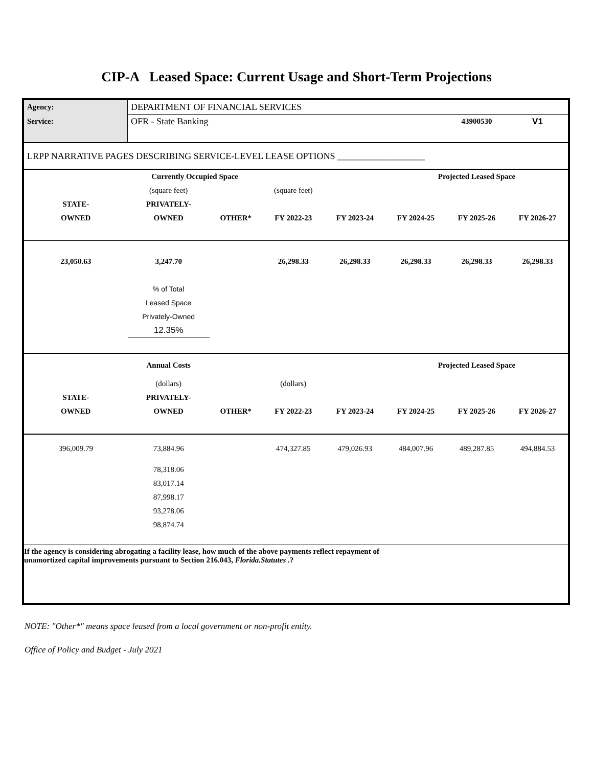CIP-A Leased Space: Current Usage and Short-Term Projections
| Agency: | DEPARTMENT OF FINANCIAL SERVICES | | | | | | |
| Service: | OFR - State Banking | | | | | 43900530 | V1 |
| LRPP NARRATIVE PAGES DESCRIBING SERVICE-LEVEL LEASE OPTIONS ___________________ | | | | | | | |
| | Currently Occupied Space | | | | Projected Leased Space | | |
| | (square feet) | | (square feet) | | | | |
| STATE- | PRIVATELY- | | | | | | |
| OWNED | OWNED | OTHER* | FY 2022-23 | FY 2023-24 | FY 2024-25 | FY 2025-26 | FY 2026-27 |
| 23,050.63 | 3,247.70 | | 26,298.33 | 26,298.33 | 26,298.33 | 26,298.33 | 26,298.33 |
| | % of Total | | | | | | |
| | Leased Space | | | | | | |
| | Privately-Owned | | | | | | |
| | 12.35% | | | | | | |
| | Annual Costs | | | | Projected Leased Space | | |
| | (dollars) | | (dollars) | | | | |
| STATE- | PRIVATELY- | | | | | | |
| OWNED | OWNED | OTHER* | FY 2022-23 | FY 2023-24 | FY 2024-25 | FY 2025-26 | FY 2026-27 |
| 396,009.79 | 73,884.96 | | 474,327.85 | 479,026.93 | 484,007.96 | 489,287.85 | 494,884.53 |
| | 78,318.06 | | | | | | |
| | 83,017.14 | | | | | | |
| | 87,998.17 | | | | | | |
| | 93,278.06 | | | | | | |
| | 98,874.74 | | | | | | |
| If the agency is considering abrogating a facility lease, how much of the above payments reflect repayment of unamortized capital improvements pursuant to Section 216.043, Florida.Statutes .? | | | | | | | |
NOTE: "Other*" means space leased from a local government or non-profit entity.
Office of Policy and Budget - July 2021